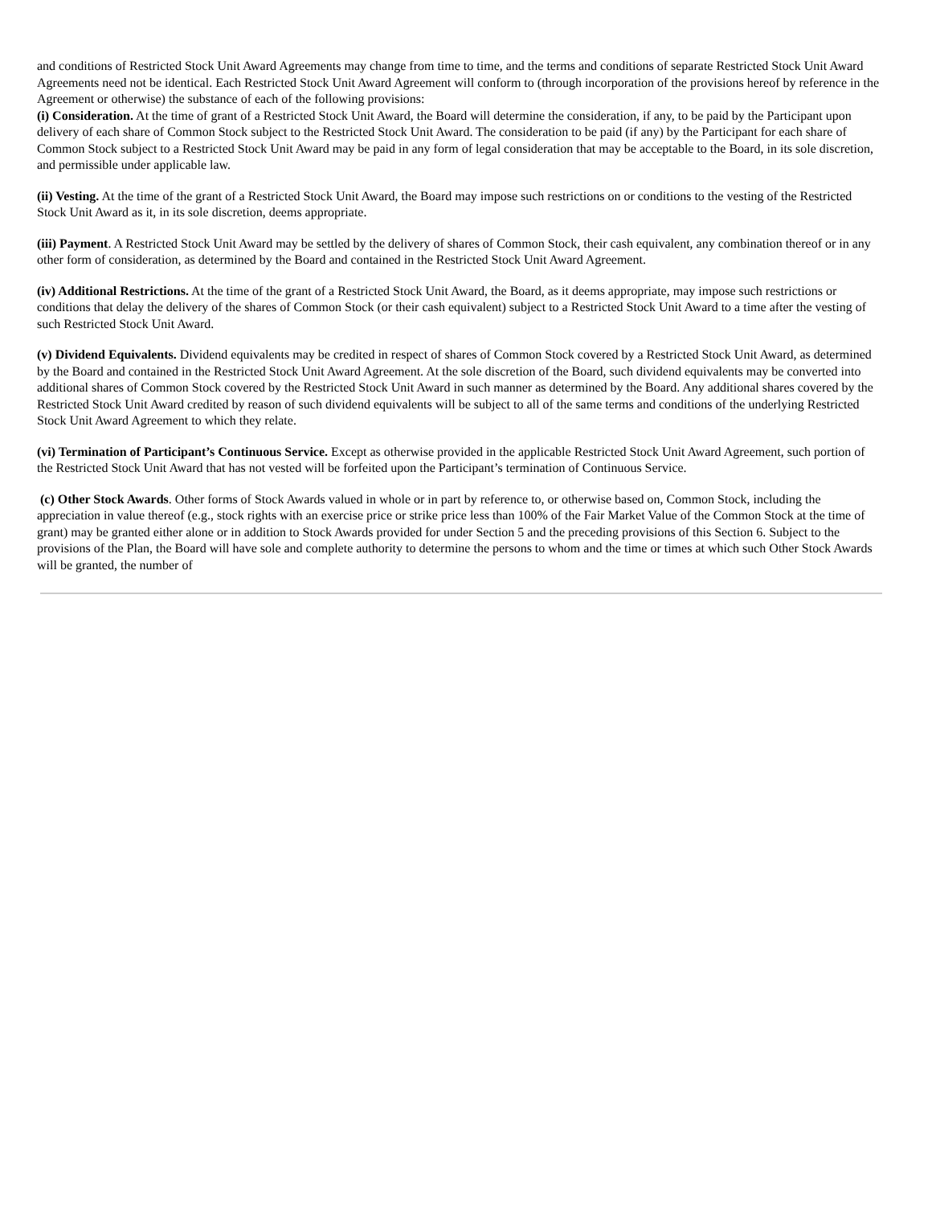and conditions of Restricted Stock Unit Award Agreements may change from time to time, and the terms and conditions of separate Restricted Stock Unit Award Agreements need not be identical. Each Restricted Stock Unit Award Agreement will conform to (through incorporation of the provisions hereof by reference in the Agreement or otherwise) the substance of each of the following provisions:
(i) Consideration. At the time of grant of a Restricted Stock Unit Award, the Board will determine the consideration, if any, to be paid by the Participant upon delivery of each share of Common Stock subject to the Restricted Stock Unit Award. The consideration to be paid (if any) by the Participant for each share of Common Stock subject to a Restricted Stock Unit Award may be paid in any form of legal consideration that may be acceptable to the Board, in its sole discretion, and permissible under applicable law.
(ii) Vesting. At the time of the grant of a Restricted Stock Unit Award, the Board may impose such restrictions on or conditions to the vesting of the Restricted Stock Unit Award as it, in its sole discretion, deems appropriate.
(iii) Payment. A Restricted Stock Unit Award may be settled by the delivery of shares of Common Stock, their cash equivalent, any combination thereof or in any other form of consideration, as determined by the Board and contained in the Restricted Stock Unit Award Agreement.
(iv) Additional Restrictions. At the time of the grant of a Restricted Stock Unit Award, the Board, as it deems appropriate, may impose such restrictions or conditions that delay the delivery of the shares of Common Stock (or their cash equivalent) subject to a Restricted Stock Unit Award to a time after the vesting of such Restricted Stock Unit Award.
(v) Dividend Equivalents. Dividend equivalents may be credited in respect of shares of Common Stock covered by a Restricted Stock Unit Award, as determined by the Board and contained in the Restricted Stock Unit Award Agreement. At the sole discretion of the Board, such dividend equivalents may be converted into additional shares of Common Stock covered by the Restricted Stock Unit Award in such manner as determined by the Board. Any additional shares covered by the Restricted Stock Unit Award credited by reason of such dividend equivalents will be subject to all of the same terms and conditions of the underlying Restricted Stock Unit Award Agreement to which they relate.
(vi) Termination of Participant’s Continuous Service. Except as otherwise provided in the applicable Restricted Stock Unit Award Agreement, such portion of the Restricted Stock Unit Award that has not vested will be forfeited upon the Participant’s termination of Continuous Service.
(c) Other Stock Awards. Other forms of Stock Awards valued in whole or in part by reference to, or otherwise based on, Common Stock, including the appreciation in value thereof (e.g., stock rights with an exercise price or strike price less than 100% of the Fair Market Value of the Common Stock at the time of grant) may be granted either alone or in addition to Stock Awards provided for under Section 5 and the preceding provisions of this Section 6. Subject to the provisions of the Plan, the Board will have sole and complete authority to determine the persons to whom and the time or times at which such Other Stock Awards will be granted, the number of